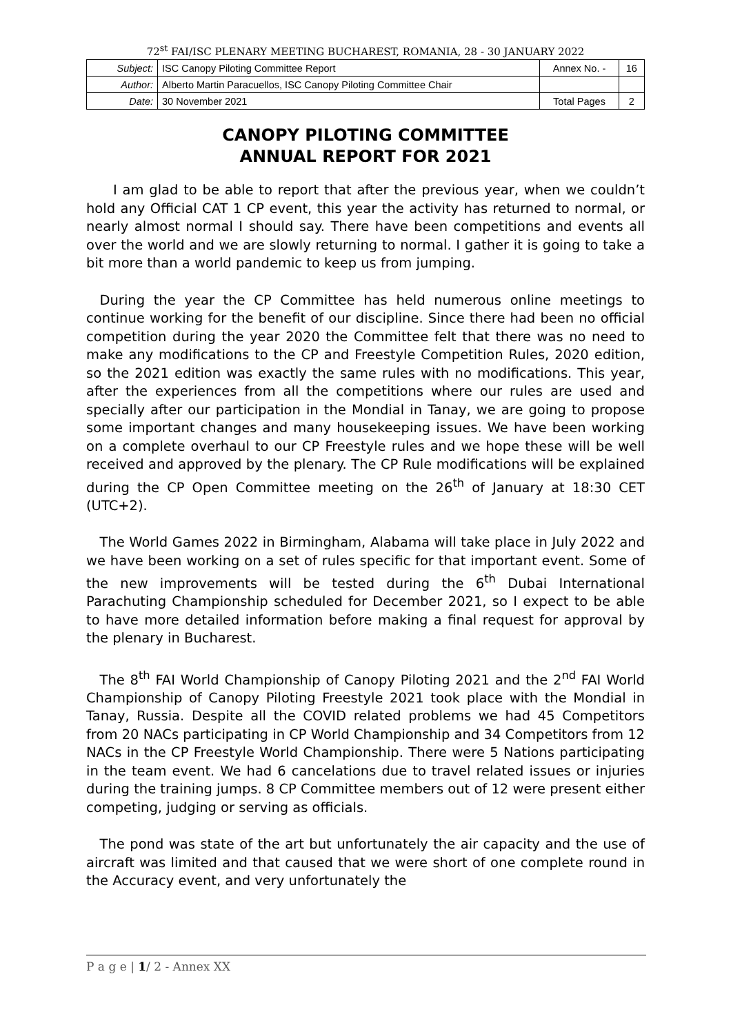72<sup>st</sup> FAI/ISC PLENARY MEETING BUCHAREST, ROMANIA, 28 - 30 JANUARY 2022
| Subject: | ISC Canopy Piloting Committee Report | Annex No. - | 16 |
| Author: | Alberto Martin Paracuellos, ISC Canopy Piloting Committee Chair | | |
| Date: | 30 November 2021 | Total Pages | 2 |
CANOPY PILOTING COMMITTEE
ANNUAL REPORT FOR 2021
  I am glad to be able to report that after the previous year, when we couldn’t hold any Official CAT 1 CP event, this year the activity has returned to normal, or nearly almost normal I should say. There have been competitions and events all over the world and we are slowly returning to normal. I gather it is going to take a bit more than a world pandemic to keep us from jumping.
 During the year the CP Committee has held numerous online meetings to continue working for the benefit of our discipline. Since there had been no official competition during the year 2020 the Committee felt that there was no need to make any modifications to the CP and Freestyle Competition Rules, 2020 edition, so the 2021 edition was exactly the same rules with no modifications. This year, after the experiences from all the competitions where our rules are used and specially after our participation in the Mondial in Tanay, we are going to propose some important changes and many housekeeping issues. We have been working on a complete overhaul to our CP Freestyle rules and we hope these will be well received and approved by the plenary. The CP Rule modifications will be explained during the CP Open Committee meeting on the 26<sup>th</sup> of January at 18:30 CET (UTC+2).
 The World Games 2022 in Birmingham, Alabama will take place in July 2022 and we have been working on a set of rules specific for that important event. Some of the new improvements will be tested during the 6<sup>th</sup> Dubai International Parachuting Championship scheduled for December 2021, so I expect to be able to have more detailed information before making a final request for approval by the plenary in Bucharest.
 The 8<sup>th</sup> FAI World Championship of Canopy Piloting 2021 and the 2<sup>nd</sup> FAI World Championship of Canopy Piloting Freestyle 2021 took place with the Mondial in Tanay, Russia. Despite all the COVID related problems we had 45 Competitors from 20 NACs participating in CP World Championship and 34 Competitors from 12 NACs in the CP Freestyle World Championship. There were 5 Nations participating in the team event. We had 6 cancelations due to travel related issues or injuries during the training jumps. 8 CP Committee members out of 12 were present either competing, judging or serving as officials.
 The pond was state of the art but unfortunately the air capacity and the use of aircraft was limited and that caused that we were short of one complete round in the Accuracy event, and very unfortunately the
P a g e | 1/ 2 - Annex XX